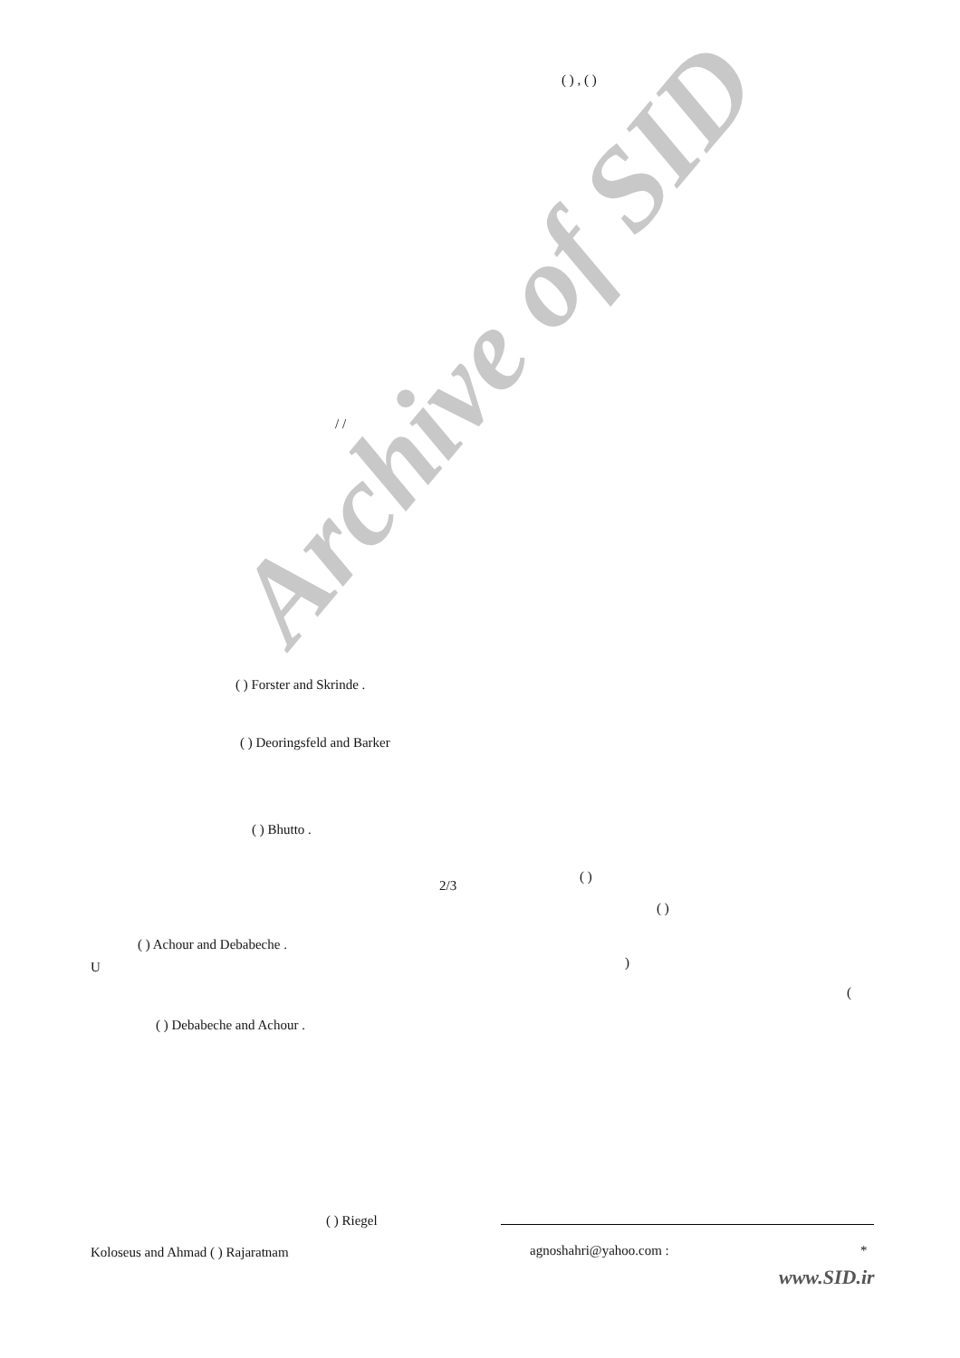Archive of SID
( ) , ( )
/ /
( ) Forster and Skrinde .
( ) Deoringsfeld and Barker
( ) Bhutto .
2/3
( )
( )
( ) Achour and Debabeche .
U )
(
( ) Debabeche and Achour .
( ) Riegel
Koloseus and Ahmad ( ) Rajaratnam
agnoshahri@yahoo.com : *
www.SID.ir